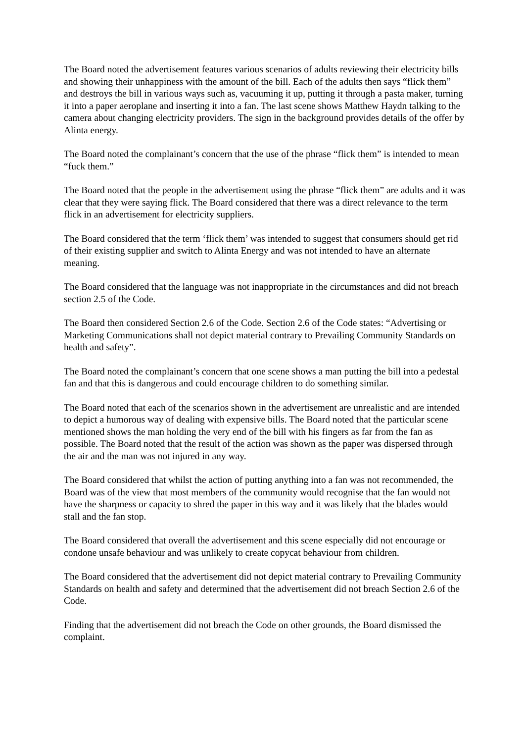The Board noted the advertisement features various scenarios of adults reviewing their electricity bills and showing their unhappiness with the amount of the bill. Each of the adults then says “flick them” and destroys the bill in various ways such as, vacuuming it up, putting it through a pasta maker, turning it into a paper aeroplane and inserting it into a fan. The last scene shows Matthew Haydn talking to the camera about changing electricity providers. The sign in the background provides details of the offer by Alinta energy.
The Board noted the complainant’s concern that the use of the phrase “flick them” is intended to mean “fuck them.”
The Board noted that the people in the advertisement using the phrase “flick them” are adults and it was clear that they were saying flick. The Board considered that there was a direct relevance to the term flick in an advertisement for electricity suppliers.
The Board considered that the term ‘flick them’ was intended to suggest that consumers should get rid of their existing supplier and switch to Alinta Energy and was not intended to have an alternate meaning.
The Board considered that the language was not inappropriate in the circumstances and did not breach section 2.5 of the Code.
The Board then considered Section 2.6 of the Code. Section 2.6 of the Code states: “Advertising or Marketing Communications shall not depict material contrary to Prevailing Community Standards on health and safety”.
The Board noted the complainant’s concern that one scene shows a man putting the bill into a pedestal fan and that this is dangerous and could encourage children to do something similar.
The Board noted that each of the scenarios shown in the advertisement are unrealistic and are intended to depict a humorous way of dealing with expensive bills. The Board noted that the particular scene mentioned shows the man holding the very end of the bill with his fingers as far from the fan as possible. The Board noted that the result of the action was shown as the paper was dispersed through the air and the man was not injured in any way.
The Board considered that whilst the action of putting anything into a fan was not recommended, the Board was of the view that most members of the community would recognise that the fan would not have the sharpness or capacity to shred the paper in this way and it was likely that the blades would stall and the fan stop.
The Board considered that overall the advertisement and this scene especially did not encourage or condone unsafe behaviour and was unlikely to create copycat behaviour from children.
The Board considered that the advertisement did not depict material contrary to Prevailing Community Standards on health and safety and determined that the advertisement did not breach Section 2.6 of the Code.
Finding that the advertisement did not breach the Code on other grounds, the Board dismissed the complaint.